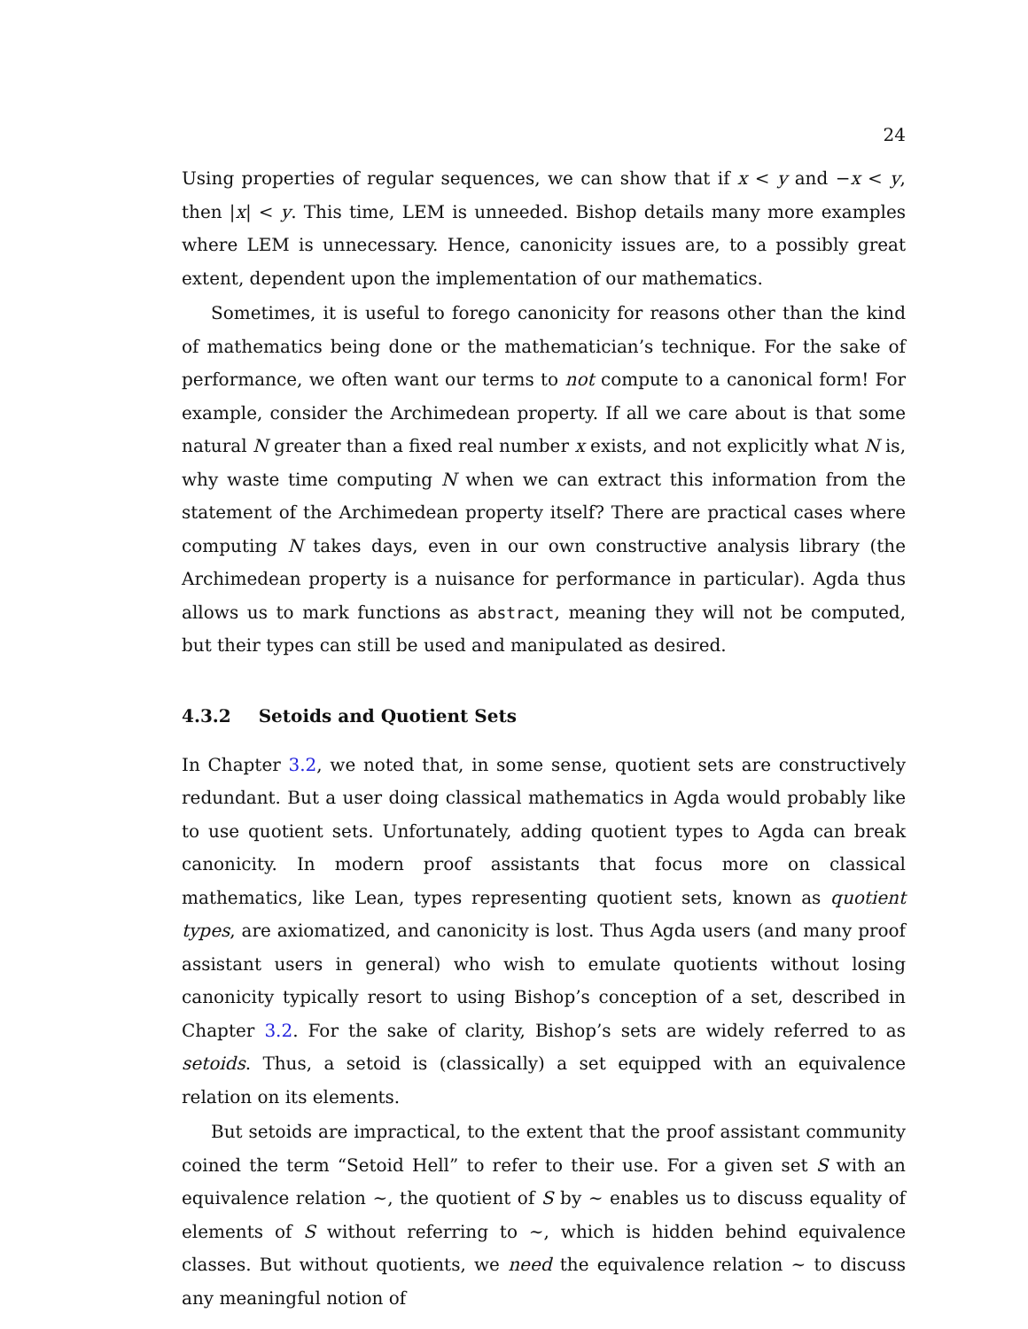24
Using properties of regular sequences, we can show that if x < y and −x < y, then |x| < y. This time, LEM is unneeded. Bishop details many more examples where LEM is unnecessary. Hence, canonicity issues are, to a possibly great extent, dependent upon the implementation of our mathematics.
Sometimes, it is useful to forego canonicity for reasons other than the kind of mathematics being done or the mathematician’s technique. For the sake of performance, we often want our terms to not compute to a canonical form! For example, consider the Archimedean property. If all we care about is that some natural N greater than a fixed real number x exists, and not explicitly what N is, why waste time computing N when we can extract this information from the statement of the Archimedean property itself? There are practical cases where computing N takes days, even in our own constructive analysis library (the Archimedean property is a nuisance for performance in particular). Agda thus allows us to mark functions as abstract, meaning they will not be computed, but their types can still be used and manipulated as desired.
4.3.2 Setoids and Quotient Sets
In Chapter 3.2, we noted that, in some sense, quotient sets are constructively redundant. But a user doing classical mathematics in Agda would probably like to use quotient sets. Unfortunately, adding quotient types to Agda can break canonicity. In modern proof assistants that focus more on classical mathematics, like Lean, types representing quotient sets, known as quotient types, are axiomatized, and canonicity is lost. Thus Agda users (and many proof assistant users in general) who wish to emulate quotients without losing canonicity typically resort to using Bishop’s conception of a set, described in Chapter 3.2. For the sake of clarity, Bishop’s sets are widely referred to as setoids. Thus, a setoid is (classically) a set equipped with an equivalence relation on its elements.
But setoids are impractical, to the extent that the proof assistant community coined the term “Setoid Hell” to refer to their use. For a given set S with an equivalence relation ∼, the quotient of S by ∼ enables us to discuss equality of elements of S without referring to ∼, which is hidden behind equivalence classes. But without quotients, we need the equivalence relation ∼ to discuss any meaningful notion of